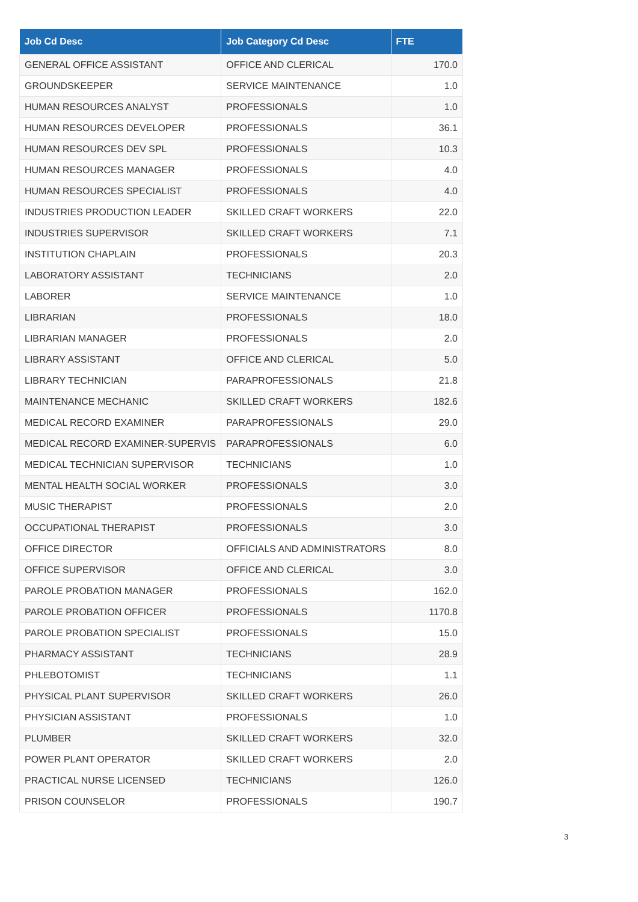| Job Cd Desc | Job Category Cd Desc | FTE |
| --- | --- | --- |
| GENERAL OFFICE ASSISTANT | OFFICE AND CLERICAL | 170.0 |
| GROUNDSKEEPER | SERVICE MAINTENANCE | 1.0 |
| HUMAN RESOURCES ANALYST | PROFESSIONALS | 1.0 |
| HUMAN RESOURCES DEVELOPER | PROFESSIONALS | 36.1 |
| HUMAN RESOURCES DEV SPL | PROFESSIONALS | 10.3 |
| HUMAN RESOURCES MANAGER | PROFESSIONALS | 4.0 |
| HUMAN RESOURCES SPECIALIST | PROFESSIONALS | 4.0 |
| INDUSTRIES PRODUCTION LEADER | SKILLED CRAFT WORKERS | 22.0 |
| INDUSTRIES SUPERVISOR | SKILLED CRAFT WORKERS | 7.1 |
| INSTITUTION CHAPLAIN | PROFESSIONALS | 20.3 |
| LABORATORY ASSISTANT | TECHNICIANS | 2.0 |
| LABORER | SERVICE MAINTENANCE | 1.0 |
| LIBRARIAN | PROFESSIONALS | 18.0 |
| LIBRARIAN MANAGER | PROFESSIONALS | 2.0 |
| LIBRARY ASSISTANT | OFFICE AND CLERICAL | 5.0 |
| LIBRARY TECHNICIAN | PARAPROFESSIONALS | 21.8 |
| MAINTENANCE MECHANIC | SKILLED CRAFT WORKERS | 182.6 |
| MEDICAL RECORD EXAMINER | PARAPROFESSIONALS | 29.0 |
| MEDICAL RECORD EXAMINER-SUPERVIS | PARAPROFESSIONALS | 6.0 |
| MEDICAL TECHNICIAN SUPERVISOR | TECHNICIANS | 1.0 |
| MENTAL HEALTH SOCIAL WORKER | PROFESSIONALS | 3.0 |
| MUSIC THERAPIST | PROFESSIONALS | 2.0 |
| OCCUPATIONAL THERAPIST | PROFESSIONALS | 3.0 |
| OFFICE DIRECTOR | OFFICIALS AND ADMINISTRATORS | 8.0 |
| OFFICE SUPERVISOR | OFFICE AND CLERICAL | 3.0 |
| PAROLE PROBATION MANAGER | PROFESSIONALS | 162.0 |
| PAROLE PROBATION OFFICER | PROFESSIONALS | 1170.8 |
| PAROLE PROBATION SPECIALIST | PROFESSIONALS | 15.0 |
| PHARMACY ASSISTANT | TECHNICIANS | 28.9 |
| PHLEBOTOMIST | TECHNICIANS | 1.1 |
| PHYSICAL PLANT SUPERVISOR | SKILLED CRAFT WORKERS | 26.0 |
| PHYSICIAN ASSISTANT | PROFESSIONALS | 1.0 |
| PLUMBER | SKILLED CRAFT WORKERS | 32.0 |
| POWER PLANT OPERATOR | SKILLED CRAFT WORKERS | 2.0 |
| PRACTICAL NURSE LICENSED | TECHNICIANS | 126.0 |
| PRISON COUNSELOR | PROFESSIONALS | 190.7 |
3